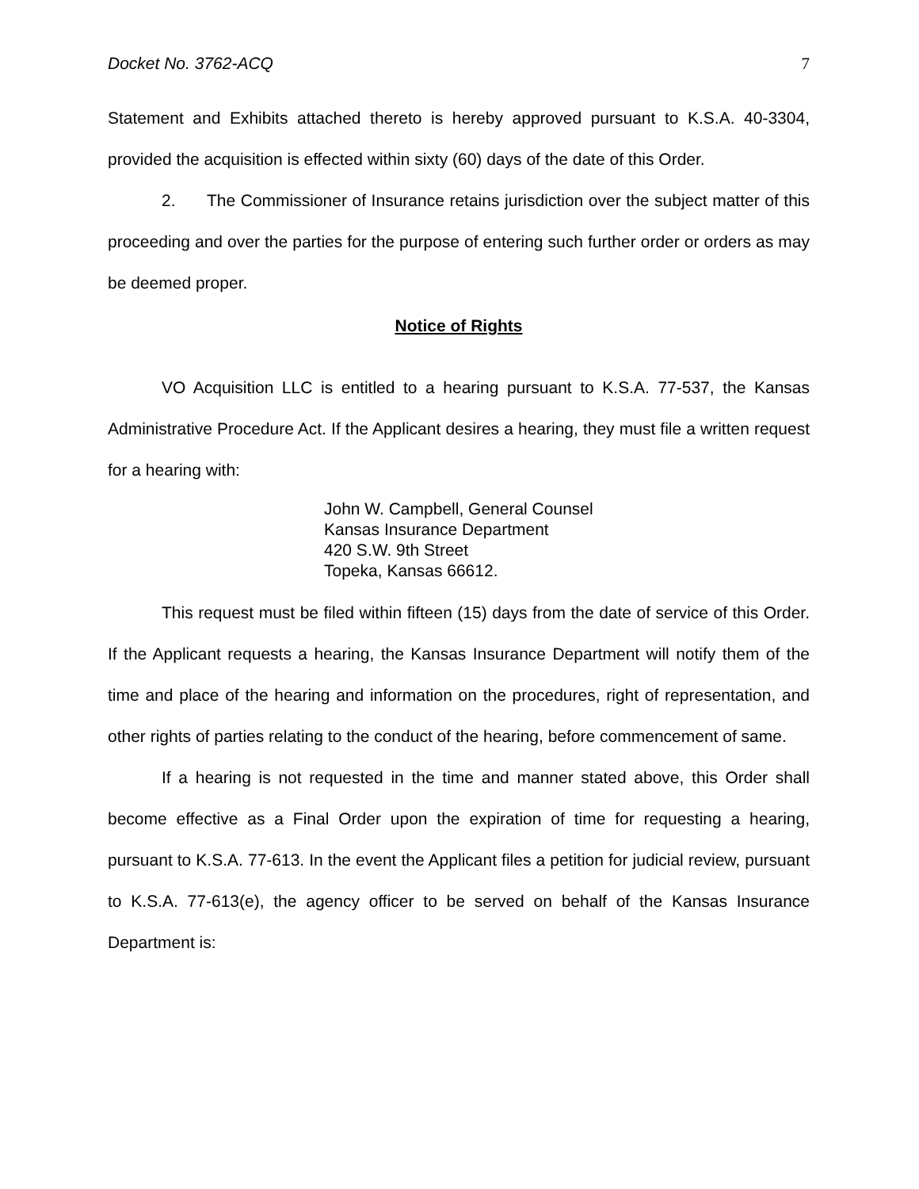Docket No. 3762-ACQ 7
Statement and Exhibits attached thereto is hereby approved pursuant to K.S.A. 40-3304, provided the acquisition is effected within sixty (60) days of the date of this Order.
2. The Commissioner of Insurance retains jurisdiction over the subject matter of this proceeding and over the parties for the purpose of entering such further order or orders as may be deemed proper.
Notice of Rights
VO Acquisition LLC is entitled to a hearing pursuant to K.S.A. 77-537, the Kansas Administrative Procedure Act. If the Applicant desires a hearing, they must file a written request for a hearing with:
John W. Campbell, General Counsel
Kansas Insurance Department
420 S.W. 9th Street
Topeka, Kansas 66612.
This request must be filed within fifteen (15) days from the date of service of this Order. If the Applicant requests a hearing, the Kansas Insurance Department will notify them of the time and place of the hearing and information on the procedures, right of representation, and other rights of parties relating to the conduct of the hearing, before commencement of same.
If a hearing is not requested in the time and manner stated above, this Order shall become effective as a Final Order upon the expiration of time for requesting a hearing, pursuant to K.S.A. 77-613. In the event the Applicant files a petition for judicial review, pursuant to K.S.A. 77-613(e), the agency officer to be served on behalf of the Kansas Insurance Department is: